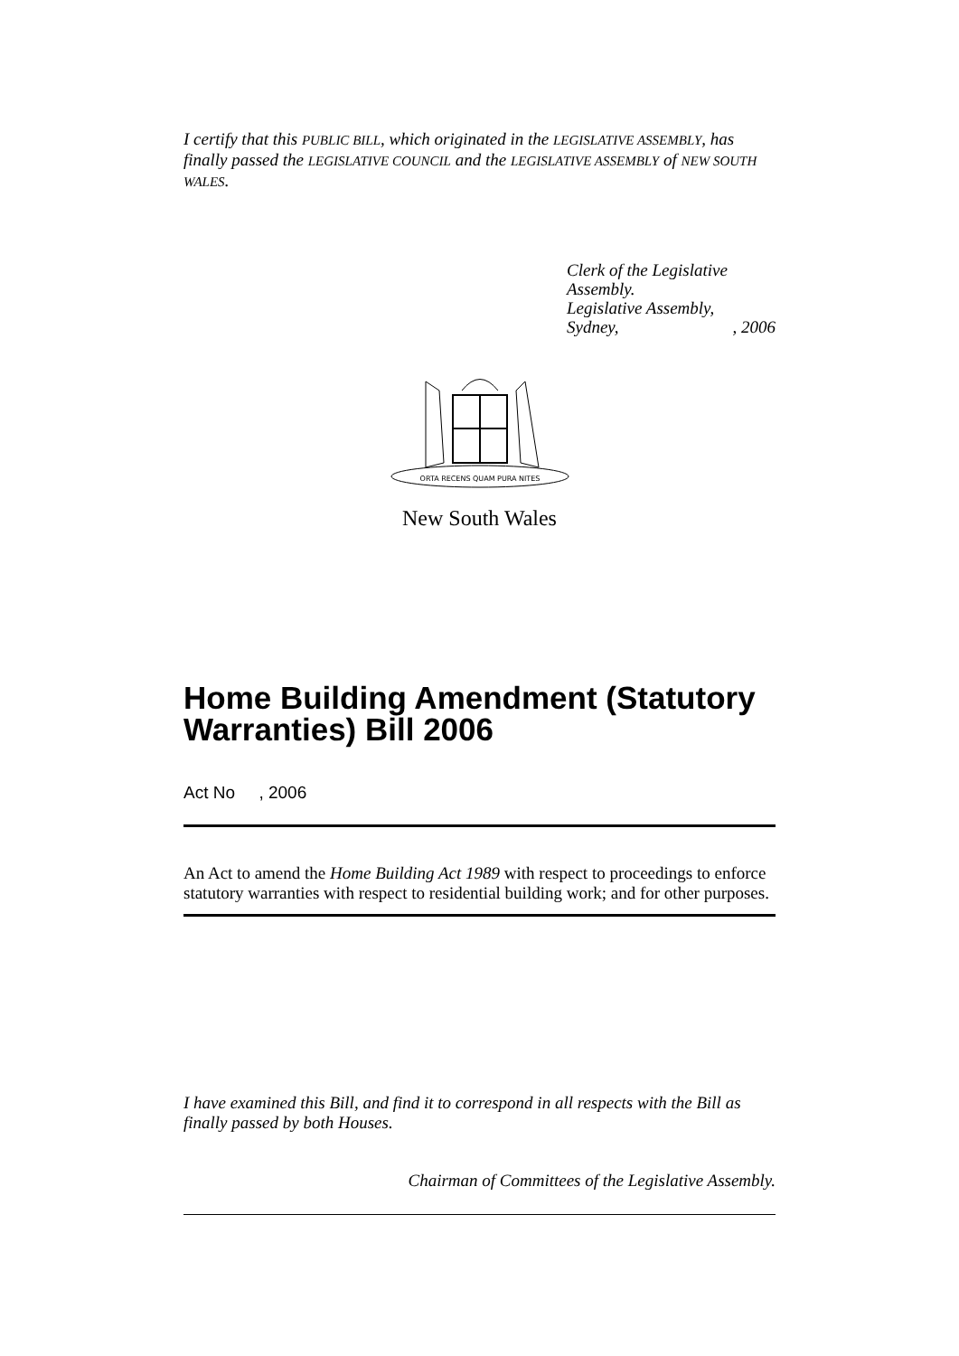I certify that this PUBLIC BILL, which originated in the LEGISLATIVE ASSEMBLY, has finally passed the LEGISLATIVE COUNCIL and the LEGISLATIVE ASSEMBLY of NEW SOUTH WALES.
Clerk of the Legislative Assembly.
Legislative Assembly,
Sydney,, 2006
ORTA RECENS QUAM PURA NITES
New South Wales
Home Building Amendment (Statutory Warranties) Bill 2006
Act No , 2006
An Act to amend the Home Building Act 1989 with respect to proceedings to enforce statutory warranties with respect to residential building work; and for other purposes.
I have examined this Bill, and find it to correspond in all respects with the Bill as finally passed by both Houses.
Chairman of Committees of the Legislative Assembly.